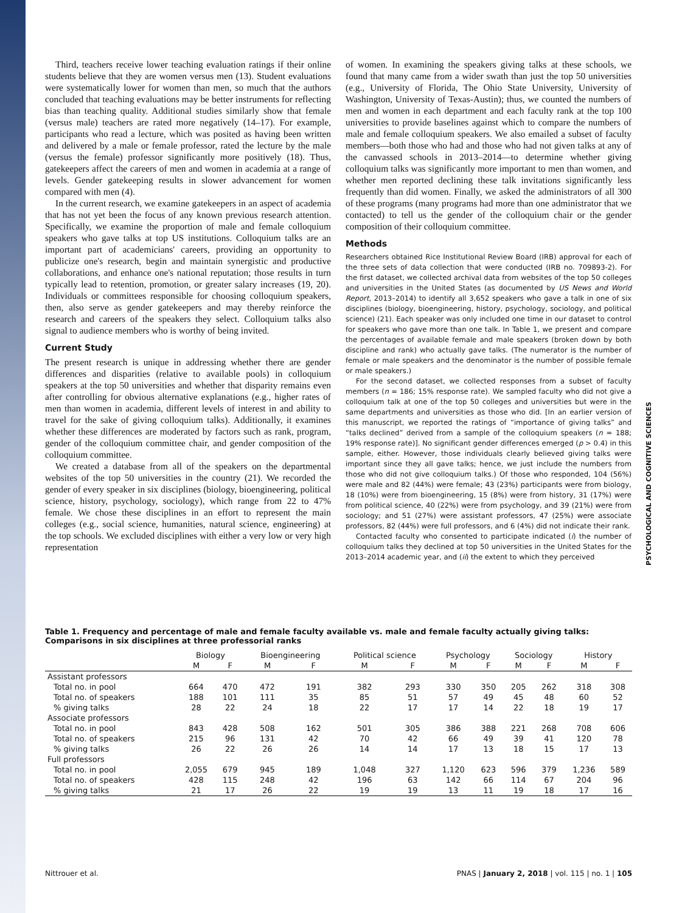PSYCHOLOGICAL AND COGNITIVE SCIENCES
Third, teachers receive lower teaching evaluation ratings if their online students believe that they are women versus men (13). Student evaluations were systematically lower for women than men, so much that the authors concluded that teaching evaluations may be better instruments for reflecting bias than teaching quality. Additional studies similarly show that female (versus male) teachers are rated more negatively (14–17). For example, participants who read a lecture, which was posited as having been written and delivered by a male or female professor, rated the lecture by the male (versus the female) professor significantly more positively (18). Thus, gatekeepers affect the careers of men and women in academia at a range of levels. Gender gatekeeping results in slower advancement for women compared with men (4).
In the current research, we examine gatekeepers in an aspect of academia that has not yet been the focus of any known previous research attention. Specifically, we examine the proportion of male and female colloquium speakers who gave talks at top US institutions. Colloquium talks are an important part of academicians' careers, providing an opportunity to publicize one's research, begin and maintain synergistic and productive collaborations, and enhance one's national reputation; those results in turn typically lead to retention, promotion, or greater salary increases (19, 20). Individuals or committees responsible for choosing colloquium speakers, then, also serve as gender gatekeepers and may thereby reinforce the research and careers of the speakers they select. Colloquium talks also signal to audience members who is worthy of being invited.
Current Study
The present research is unique in addressing whether there are gender differences and disparities (relative to available pools) in colloquium speakers at the top 50 universities and whether that disparity remains even after controlling for obvious alternative explanations (e.g., higher rates of men than women in academia, different levels of interest in and ability to travel for the sake of giving colloquium talks). Additionally, it examines whether these differences are moderated by factors such as rank, program, gender of the colloquium committee chair, and gender composition of the colloquium committee.
We created a database from all of the speakers on the departmental websites of the top 50 universities in the country (21). We recorded the gender of every speaker in six disciplines (biology, bioengineering, political science, history, psychology, sociology), which range from 22 to 47% female. We chose these disciplines in an effort to represent the main colleges (e.g., social science, humanities, natural science, engineering) at the top schools. We excluded disciplines with either a very low or very high representation
of women. In examining the speakers giving talks at these schools, we found that many came from a wider swath than just the top 50 universities (e.g., University of Florida, The Ohio State University, University of Washington, University of Texas-Austin); thus, we counted the numbers of men and women in each department and each faculty rank at the top 100 universities to provide baselines against which to compare the numbers of male and female colloquium speakers. We also emailed a subset of faculty members—both those who had and those who had not given talks at any of the canvassed schools in 2013–2014—to determine whether giving colloquium talks was significantly more important to men than women, and whether men reported declining these talk invitations significantly less frequently than did women. Finally, we asked the administrators of all 300 of these programs (many programs had more than one administrator that we contacted) to tell us the gender of the colloquium chair or the gender composition of their colloquium committee.
Methods
Researchers obtained Rice Institutional Review Board (IRB) approval for each of the three sets of data collection that were conducted (IRB no. 709893-2). For the first dataset, we collected archival data from websites of the top 50 colleges and universities in the United States (as documented by US News and World Report, 2013–2014) to identify all 3,652 speakers who gave a talk in one of six disciplines (biology, bioengineering, history, psychology, sociology, and political science) (21). Each speaker was only included one time in our dataset to control for speakers who gave more than one talk. In Table 1, we present and compare the percentages of available female and male speakers (broken down by both discipline and rank) who actually gave talks. (The numerator is the number of female or male speakers and the denominator is the number of possible female or male speakers.)
For the second dataset, we collected responses from a subset of faculty members (n = 186; 15% response rate). We sampled faculty who did not give a colloquium talk at one of the top 50 colleges and universities but were in the same departments and universities as those who did. [In an earlier version of this manuscript, we reported the ratings of “importance of giving talks” and “talks declined” derived from a sample of the colloquium speakers (n = 188; 19% response rate)]. No significant gender differences emerged (p > 0.4) in this sample, either. However, those individuals clearly believed giving talks were important since they all gave talks; hence, we just include the numbers from those who did not give colloquium talks.) Of those who responded, 104 (56%) were male and 82 (44%) were female; 43 (23%) participants were from biology, 18 (10%) were from bioengineering, 15 (8%) were from history, 31 (17%) were from political science, 40 (22%) were from psychology, and 39 (21%) were from sociology; and 51 (27%) were assistant professors, 47 (25%) were associate professors, 82 (44%) were full professors, and 6 (4%) did not indicate their rank.
Contacted faculty who consented to participate indicated (i) the number of colloquium talks they declined at top 50 universities in the United States for the 2013–2014 academic year, and (ii) the extent to which they perceived
Table 1. Frequency and percentage of male and female faculty available vs. male and female faculty actually giving talks: Comparisons in six disciplines at three professorial ranks
| | Biology | | Bioengineering | | Political science | | Psychology | | Sociology | | History | |
| --- | --- | --- | --- | --- | --- | --- | --- | --- | --- | --- | --- | --- |
| | M | F | M | F | M | F | M | F | M | F | M | F |
| Assistant professors | | | | | | | | | | | | |
| Total no. in pool | 664 | 470 | 472 | 191 | 382 | 293 | 330 | 350 | 205 | 262 | 318 | 308 |
| Total no. of speakers | 188 | 101 | 111 | 35 | 85 | 51 | 57 | 49 | 45 | 48 | 60 | 52 |
| % giving talks | 28 | 22 | 24 | 18 | 22 | 17 | 17 | 14 | 22 | 18 | 19 | 17 |
| Associate professors | | | | | | | | | | | | |
| Total no. in pool | 843 | 428 | 508 | 162 | 501 | 305 | 386 | 388 | 221 | 268 | 708 | 606 |
| Total no. of speakers | 215 | 96 | 131 | 42 | 70 | 42 | 66 | 49 | 39 | 41 | 120 | 78 |
| % giving talks | 26 | 22 | 26 | 26 | 14 | 14 | 17 | 13 | 18 | 15 | 17 | 13 |
| Full professors | | | | | | | | | | | | |
| Total no. in pool | 2,055 | 679 | 945 | 189 | 1,048 | 327 | 1,120 | 623 | 596 | 379 | 1,236 | 589 |
| Total no. of speakers | 428 | 115 | 248 | 42 | 196 | 63 | 142 | 66 | 114 | 67 | 204 | 96 |
| % giving talks | 21 | 17 | 26 | 22 | 19 | 19 | 13 | 11 | 19 | 18 | 17 | 16 |
Nittrouer et al. PNAS | January 2, 2018 | vol. 115 | no. 1 | 105